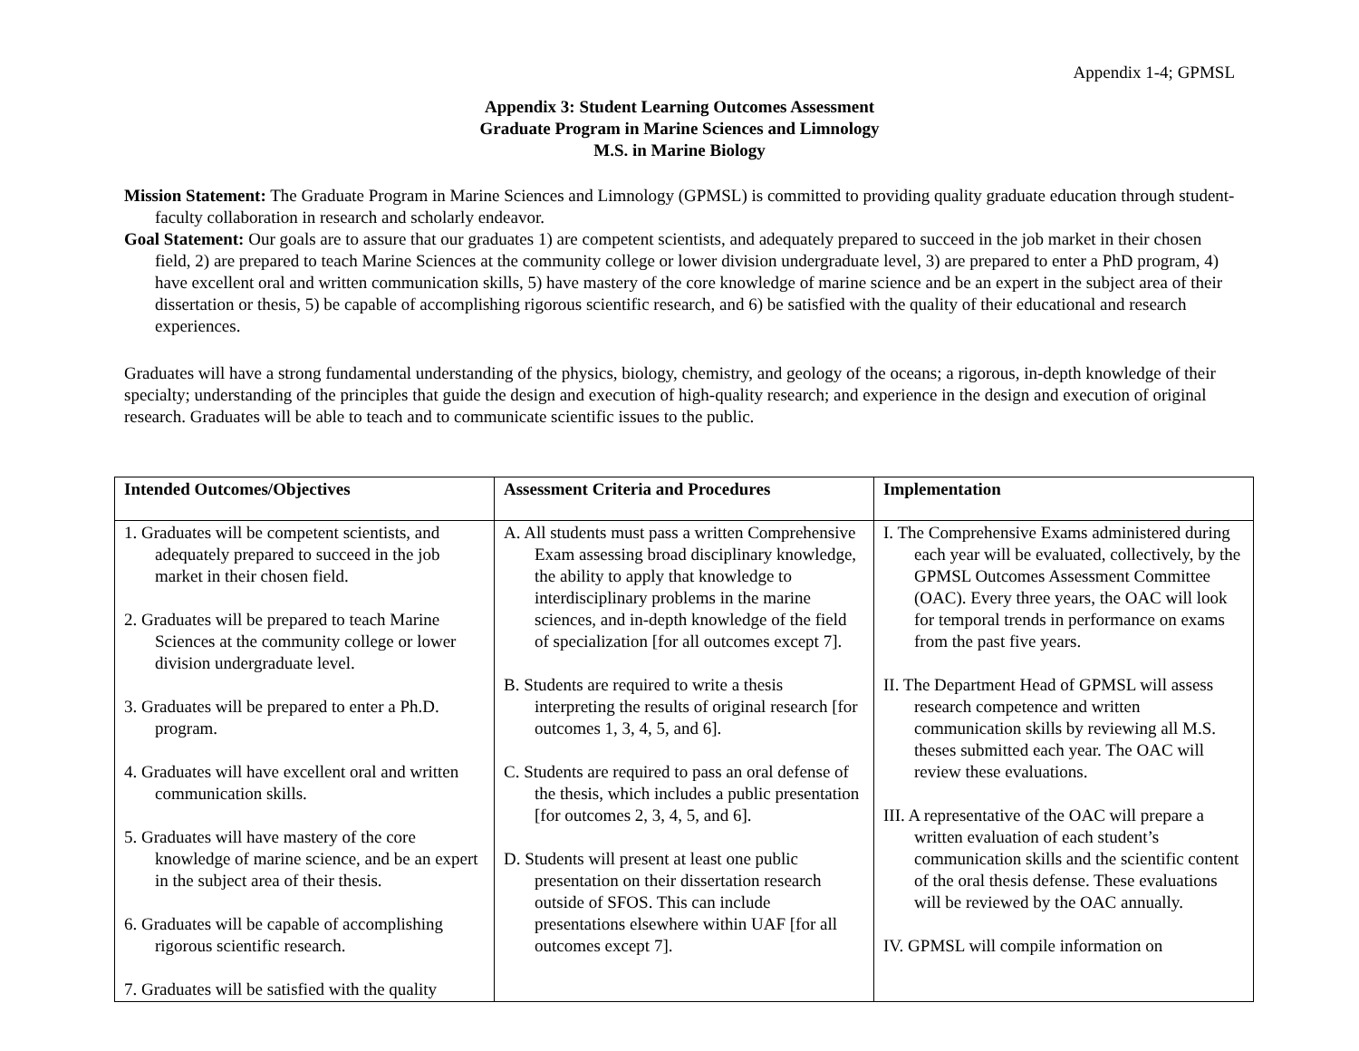Appendix 1-4; GPMSL
Appendix 3: Student Learning Outcomes Assessment
Graduate Program in Marine Sciences and Limnology
M.S. in Marine Biology
Mission Statement: The Graduate Program in Marine Sciences and Limnology (GPMSL) is committed to providing quality graduate education through student-faculty collaboration in research and scholarly endeavor.
Goal Statement: Our goals are to assure that our graduates 1) are competent scientists, and adequately prepared to succeed in the job market in their chosen field, 2) are prepared to teach Marine Sciences at the community college or lower division undergraduate level, 3) are prepared to enter a PhD program, 4) have excellent oral and written communication skills, 5) have mastery of the core knowledge of marine science and be an expert in the subject area of their dissertation or thesis, 5) be capable of accomplishing rigorous scientific research, and 6) be satisfied with the quality of their educational and research experiences.
Graduates will have a strong fundamental understanding of the physics, biology, chemistry, and geology of the oceans; a rigorous, in-depth knowledge of their specialty; understanding of the principles that guide the design and execution of high-quality research; and experience in the design and execution of original research. Graduates will be able to teach and to communicate scientific issues to the public.
| Intended Outcomes/Objectives | Assessment Criteria and Procedures | Implementation |
| --- | --- | --- |
| 1. Graduates will be competent scientists, and adequately prepared to succeed in the job market in their chosen field. 2. Graduates will be prepared to teach Marine Sciences at the community college or lower division undergraduate level. 3. Graduates will be prepared to enter a Ph.D. program. 4. Graduates will have excellent oral and written communication skills. 5. Graduates will have mastery of the core knowledge of marine science, and be an expert in the subject area of their thesis. 6. Graduates will be capable of accomplishing rigorous scientific research. 7. Graduates will be satisfied with the quality | A. All students must pass a written Comprehensive Exam assessing broad disciplinary knowledge, the ability to apply that knowledge to interdisciplinary problems in the marine sciences, and in-depth knowledge of the field of specialization [for all outcomes except 7]. B. Students are required to write a thesis interpreting the results of original research [for outcomes 1, 3, 4, 5, and 6]. C. Students are required to pass an oral defense of the thesis, which includes a public presentation [for outcomes 2, 3, 4, 5, and 6]. D. Students will present at least one public presentation on their dissertation research outside of SFOS. This can include presentations elsewhere within UAF [for all outcomes except 7]. | I. The Comprehensive Exams administered during each year will be evaluated, collectively, by the GPMSL Outcomes Assessment Committee (OAC). Every three years, the OAC will look for temporal trends in performance on exams from the past five years. II. The Department Head of GPMSL will assess research competence and written communication skills by reviewing all M.S. theses submitted each year. The OAC will review these evaluations. III. A representative of the OAC will prepare a written evaluation of each student’s communication skills and the scientific content of the oral thesis defense. These evaluations will be reviewed by the OAC annually. IV. GPMSL will compile information on |